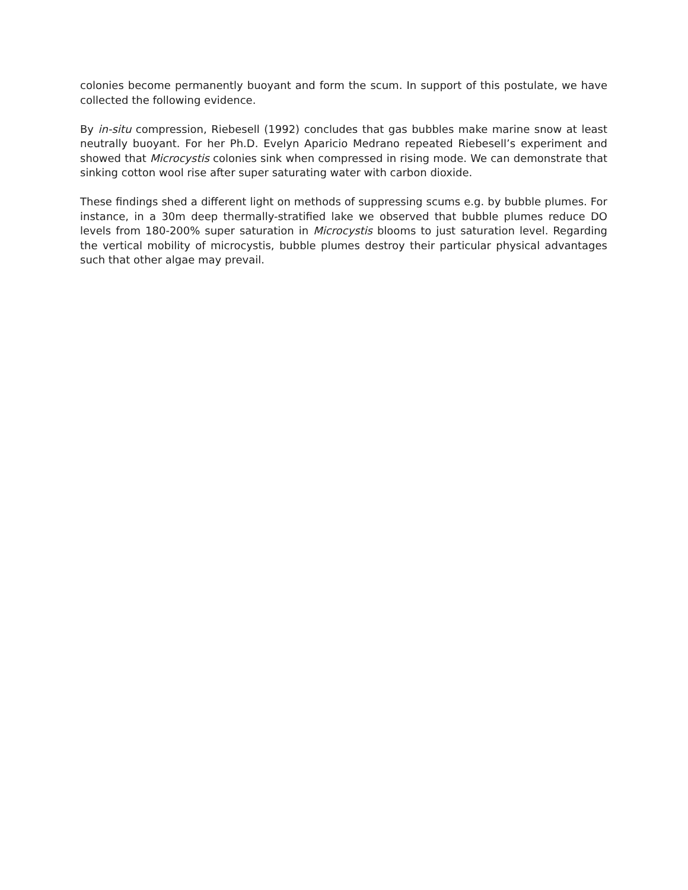colonies become permanently buoyant and form the scum. In support of this postulate, we have collected the following evidence.
By in-situ compression, Riebesell (1992) concludes that gas bubbles make marine snow at least neutrally buoyant. For her Ph.D. Evelyn Aparicio Medrano repeated Riebesell’s experiment and showed that Microcystis colonies sink when compressed in rising mode. We can demonstrate that sinking cotton wool rise after super saturating water with carbon dioxide.
These findings shed a different light on methods of suppressing scums e.g. by bubble plumes. For instance, in a 30m deep thermally-stratified lake we observed that bubble plumes reduce DO levels from 180-200% super saturation in Microcystis blooms to just saturation level. Regarding the vertical mobility of microcystis, bubble plumes destroy their particular physical advantages such that other algae may prevail.